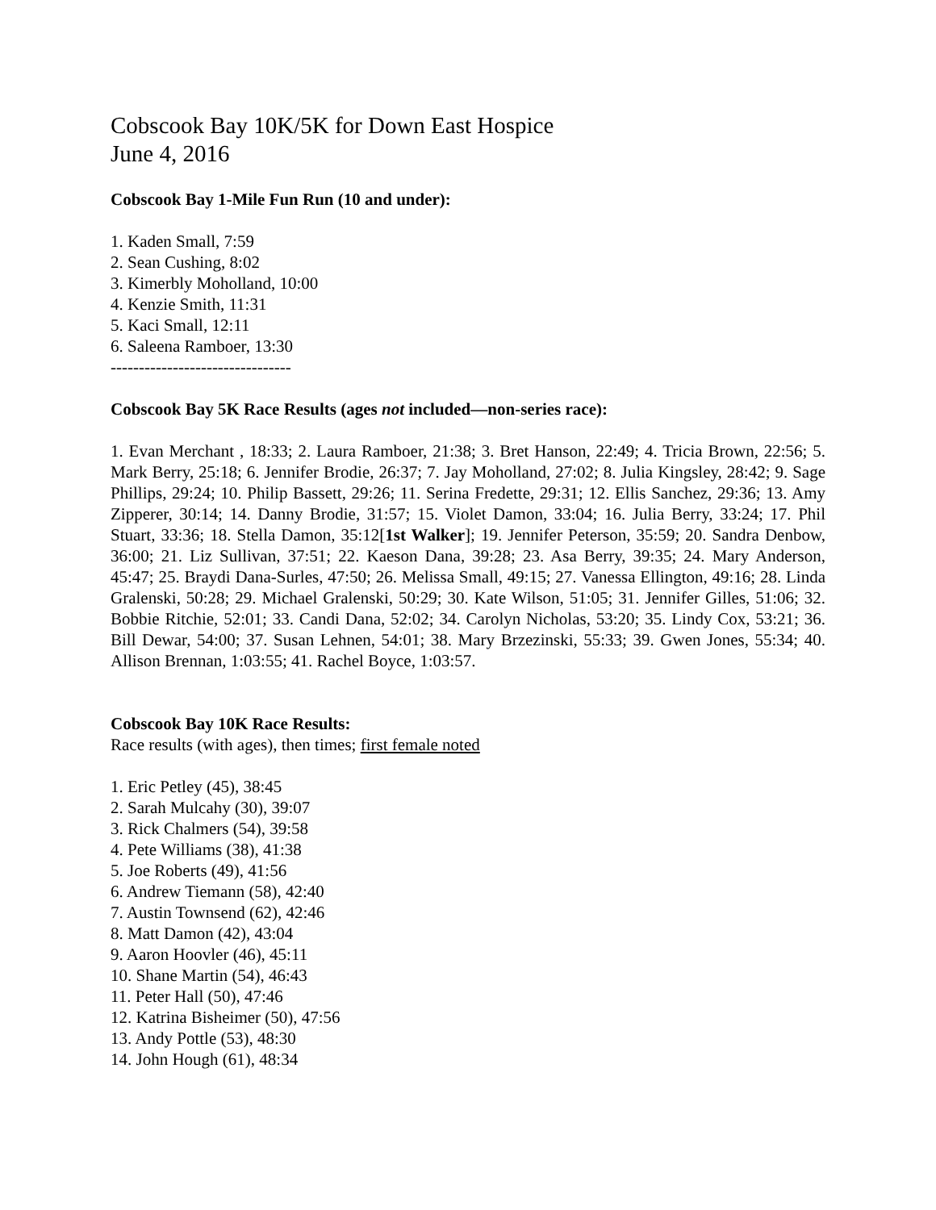Cobscook Bay 10K/5K for Down East Hospice
June 4, 2016
Cobscook Bay 1-Mile Fun Run (10 and under):
1. Kaden Small, 7:59
2. Sean Cushing, 8:02
3. Kimerbly Moholland, 10:00
4. Kenzie Smith, 11:31
5. Kaci Small, 12:11
6. Saleena Ramboer, 13:30
--------------------------------
Cobscook Bay 5K Race Results (ages not included—non-series race):
1. Evan Merchant , 18:33; 2. Laura Ramboer, 21:38; 3. Bret Hanson, 22:49; 4. Tricia Brown, 22:56; 5. Mark Berry, 25:18; 6. Jennifer Brodie, 26:37; 7. Jay Moholland, 27:02; 8. Julia Kingsley, 28:42; 9. Sage Phillips, 29:24; 10. Philip Bassett, 29:26; 11. Serina Fredette, 29:31; 12. Ellis Sanchez, 29:36; 13. Amy Zipperer, 30:14; 14. Danny Brodie, 31:57; 15. Violet Damon, 33:04; 16. Julia Berry, 33:24; 17. Phil Stuart, 33:36; 18. Stella Damon, 35:12[1st Walker]; 19. Jennifer Peterson, 35:59; 20. Sandra Denbow, 36:00; 21. Liz Sullivan, 37:51; 22. Kaeson Dana, 39:28; 23. Asa Berry, 39:35; 24. Mary Anderson, 45:47; 25. Braydi Dana-Surles, 47:50; 26. Melissa Small, 49:15; 27. Vanessa Ellington, 49:16; 28. Linda Gralenski, 50:28; 29. Michael Gralenski, 50:29; 30. Kate Wilson, 51:05; 31. Jennifer Gilles, 51:06; 32. Bobbie Ritchie, 52:01; 33. Candi Dana, 52:02; 34. Carolyn Nicholas, 53:20; 35. Lindy Cox, 53:21; 36. Bill Dewar, 54:00; 37. Susan Lehnen, 54:01; 38. Mary Brzezinski, 55:33; 39. Gwen Jones, 55:34; 40. Allison Brennan, 1:03:55; 41. Rachel Boyce, 1:03:57.
Cobscook Bay 10K Race Results:
Race results (with ages), then times; first female noted
1. Eric Petley (45), 38:45
2. Sarah Mulcahy (30), 39:07
3. Rick Chalmers (54), 39:58
4. Pete Williams (38), 41:38
5. Joe Roberts (49), 41:56
6. Andrew Tiemann (58), 42:40
7. Austin Townsend (62), 42:46
8. Matt Damon (42), 43:04
9. Aaron Hoovler (46), 45:11
10. Shane Martin (54), 46:43
11. Peter Hall (50), 47:46
12. Katrina Bisheimer (50), 47:56
13. Andy Pottle (53), 48:30
14. John Hough (61), 48:34